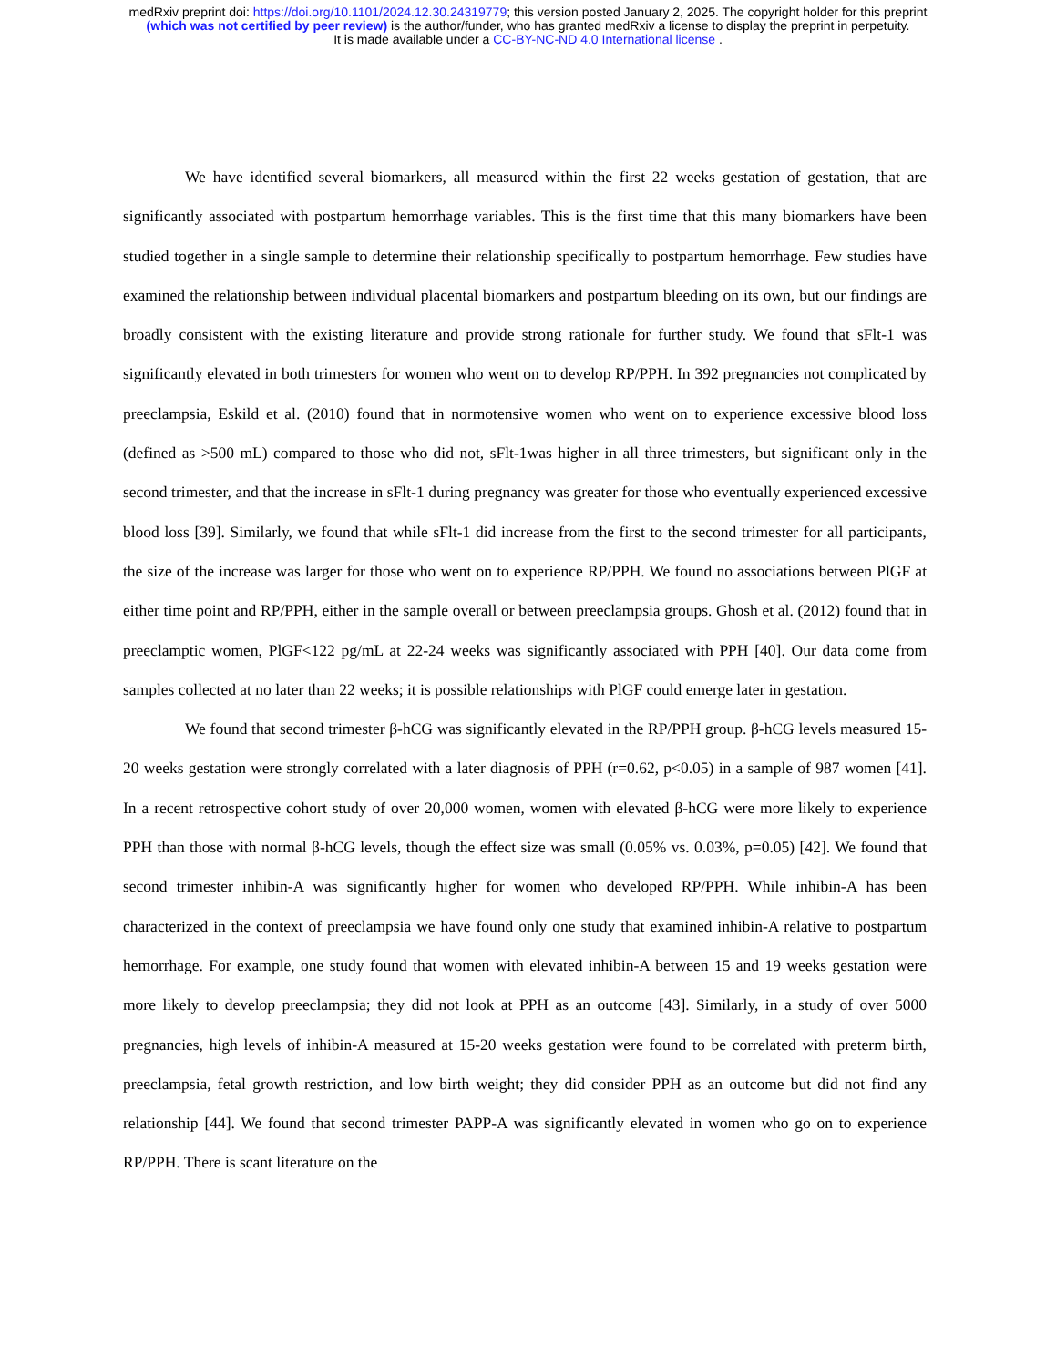medRxiv preprint doi: https://doi.org/10.1101/2024.12.30.24319779; this version posted January 2, 2025. The copyright holder for this preprint
(which was not certified by peer review) is the author/funder, who has granted medRxiv a license to display the preprint in perpetuity.
It is made available under a CC-BY-NC-ND 4.0 International license .
We have identified several biomarkers, all measured within the first 22 weeks gestation of gestation, that are significantly associated with postpartum hemorrhage variables. This is the first time that this many biomarkers have been studied together in a single sample to determine their relationship specifically to postpartum hemorrhage. Few studies have examined the relationship between individual placental biomarkers and postpartum bleeding on its own, but our findings are broadly consistent with the existing literature and provide strong rationale for further study. We found that sFlt-1 was significantly elevated in both trimesters for women who went on to develop RP/PPH. In 392 pregnancies not complicated by preeclampsia, Eskild et al. (2010) found that in normotensive women who went on to experience excessive blood loss (defined as >500 mL) compared to those who did not, sFlt-1was higher in all three trimesters, but significant only in the second trimester, and that the increase in sFlt-1 during pregnancy was greater for those who eventually experienced excessive blood loss [39]. Similarly, we found that while sFlt-1 did increase from the first to the second trimester for all participants, the size of the increase was larger for those who went on to experience RP/PPH. We found no associations between PlGF at either time point and RP/PPH, either in the sample overall or between preeclampsia groups. Ghosh et al. (2012) found that in preeclamptic women, PlGF<122 pg/mL at 22-24 weeks was significantly associated with PPH [40]. Our data come from samples collected at no later than 22 weeks; it is possible relationships with PlGF could emerge later in gestation.
We found that second trimester β-hCG was significantly elevated in the RP/PPH group. β-hCG levels measured 15-20 weeks gestation were strongly correlated with a later diagnosis of PPH (r=0.62, p<0.05) in a sample of 987 women [41]. In a recent retrospective cohort study of over 20,000 women, women with elevated β-hCG were more likely to experience PPH than those with normal β-hCG levels, though the effect size was small (0.05% vs. 0.03%, p=0.05) [42]. We found that second trimester inhibin-A was significantly higher for women who developed RP/PPH. While inhibin-A has been characterized in the context of preeclampsia we have found only one study that examined inhibin-A relative to postpartum hemorrhage. For example, one study found that women with elevated inhibin-A between 15 and 19 weeks gestation were more likely to develop preeclampsia; they did not look at PPH as an outcome [43]. Similarly, in a study of over 5000 pregnancies, high levels of inhibin-A measured at 15-20 weeks gestation were found to be correlated with preterm birth, preeclampsia, fetal growth restriction, and low birth weight; they did consider PPH as an outcome but did not find any relationship [44]. We found that second trimester PAPP-A was significantly elevated in women who go on to experience RP/PPH. There is scant literature on the